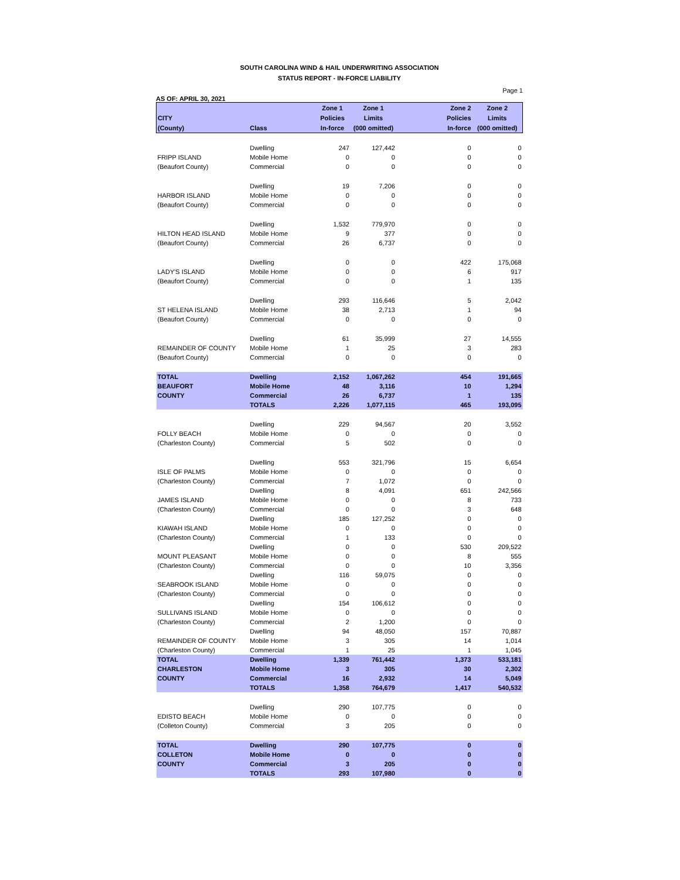SOUTH CAROLINA WIND & HAIL UNDERWRITING ASSOCIATION
STATUS REPORT - IN-FORCE LIABILITY
Page 1
AS OF: APRIL 30, 2021
| | | Zone 1 | Zone 1 | Zone 2 | Zone 2 |
| --- | --- | --- | --- | --- | --- |
| CITY | | Policies | Limits | Policies | Limits |
| (County) | Class | In-force | (000 omitted) | In-force | (000 omitted) |
| | Dwelling | 247 | 127,442 | 0 | 0 |
| FRIPP ISLAND | Mobile Home | 0 | 0 | 0 | 0 |
| (Beaufort County) | Commercial | 0 | 0 | 0 | 0 |
| | Dwelling | 19 | 7,206 | 0 | 0 |
| HARBOR ISLAND | Mobile Home | 0 | 0 | 0 | 0 |
| (Beaufort County) | Commercial | 0 | 0 | 0 | 0 |
| | Dwelling | 1,532 | 779,970 | 0 | 0 |
| HILTON HEAD ISLAND | Mobile Home | 9 | 377 | 0 | 0 |
| (Beaufort County) | Commercial | 26 | 6,737 | 0 | 0 |
| | Dwelling | 0 | 0 | 422 | 175,068 |
| LADY'S ISLAND | Mobile Home | 0 | 0 | 6 | 917 |
| (Beaufort County) | Commercial | 0 | 0 | 1 | 135 |
| | Dwelling | 293 | 116,646 | 5 | 2,042 |
| ST HELENA ISLAND | Mobile Home | 38 | 2,713 | 1 | 94 |
| (Beaufort County) | Commercial | 0 | 0 | 0 | 0 |
| | Dwelling | 61 | 35,999 | 27 | 14,555 |
| REMAINDER OF COUNTY | Mobile Home | 1 | 25 | 3 | 283 |
| (Beaufort County) | Commercial | 0 | 0 | 0 | 0 |
| TOTAL | Dwelling | 2,152 | 1,067,262 | 454 | 191,665 |
| BEAUFORT | Mobile Home | 48 | 3,116 | 10 | 1,294 |
| COUNTY | Commercial | 26 | 6,737 | 1 | 135 |
| | TOTALS | 2,226 | 1,077,115 | 465 | 193,095 |
| | Dwelling | 229 | 94,567 | 20 | 3,552 |
| FOLLY BEACH | Mobile Home | 0 | 0 | 0 | 0 |
| (Charleston County) | Commercial | 5 | 502 | 0 | 0 |
| | Dwelling | 553 | 321,796 | 15 | 6,654 |
| ISLE OF PALMS | Mobile Home | 0 | 0 | 0 | 0 |
| (Charleston County) | Commercial | 7 | 1,072 | 0 | 0 |
| | Dwelling | 8 | 4,091 | 651 | 242,566 |
| JAMES ISLAND | Mobile Home | 0 | 0 | 8 | 733 |
| (Charleston County) | Commercial | 0 | 0 | 3 | 648 |
| | Dwelling | 185 | 127,252 | 0 | 0 |
| KIAWAH ISLAND | Mobile Home | 0 | 0 | 0 | 0 |
| (Charleston County) | Commercial | 1 | 133 | 0 | 0 |
| | Dwelling | 0 | 0 | 530 | 209,522 |
| MOUNT PLEASANT | Mobile Home | 0 | 0 | 8 | 555 |
| (Charleston County) | Commercial | 0 | 0 | 10 | 3,356 |
| | Dwelling | 116 | 59,075 | 0 | 0 |
| SEABROOK ISLAND | Mobile Home | 0 | 0 | 0 | 0 |
| (Charleston County) | Commercial | 0 | 0 | 0 | 0 |
| | Dwelling | 154 | 106,612 | 0 | 0 |
| SULLIVANS ISLAND | Mobile Home | 0 | 0 | 0 | 0 |
| (Charleston County) | Commercial | 2 | 1,200 | 0 | 0 |
| | Dwelling | 94 | 48,050 | 157 | 70,887 |
| REMAINDER OF COUNTY | Mobile Home | 3 | 305 | 14 | 1,014 |
| (Charleston County) | Commercial | 1 | 25 | 1 | 1,045 |
| TOTAL | Dwelling | 1,339 | 761,442 | 1,373 | 533,181 |
| CHARLESTON | Mobile Home | 3 | 305 | 30 | 2,302 |
| COUNTY | Commercial | 16 | 2,932 | 14 | 5,049 |
| | TOTALS | 1,358 | 764,679 | 1,417 | 540,532 |
| | Dwelling | 290 | 107,775 | 0 | 0 |
| EDISTO BEACH | Mobile Home | 0 | 0 | 0 | 0 |
| (Colleton County) | Commercial | 3 | 205 | 0 | 0 |
| TOTAL | Dwelling | 290 | 107,775 | 0 | 0 |
| COLLETON | Mobile Home | 0 | 0 | 0 | 0 |
| COUNTY | Commercial | 3 | 205 | 0 | 0 |
| | TOTALS | 293 | 107,980 | 0 | 0 |